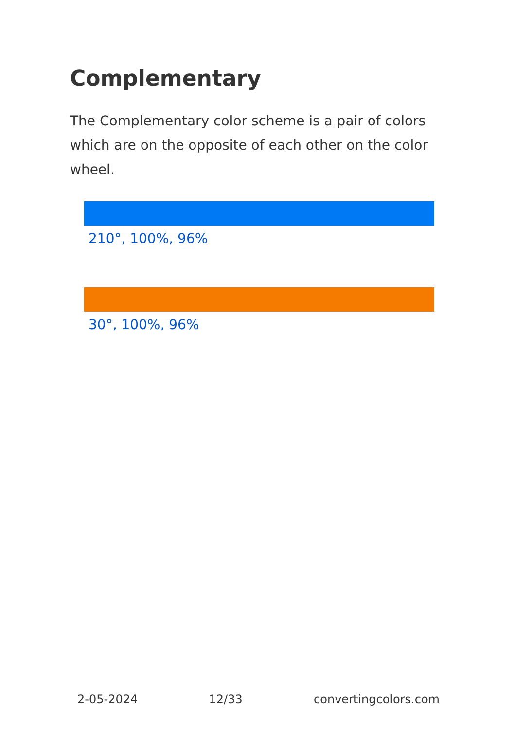Complementary
The Complementary color scheme is a pair of colors which are on the opposite of each other on the color wheel.
210°, 100%, 96%
30°, 100%, 96%
2-05-2024 12/33 convertingcolors.com